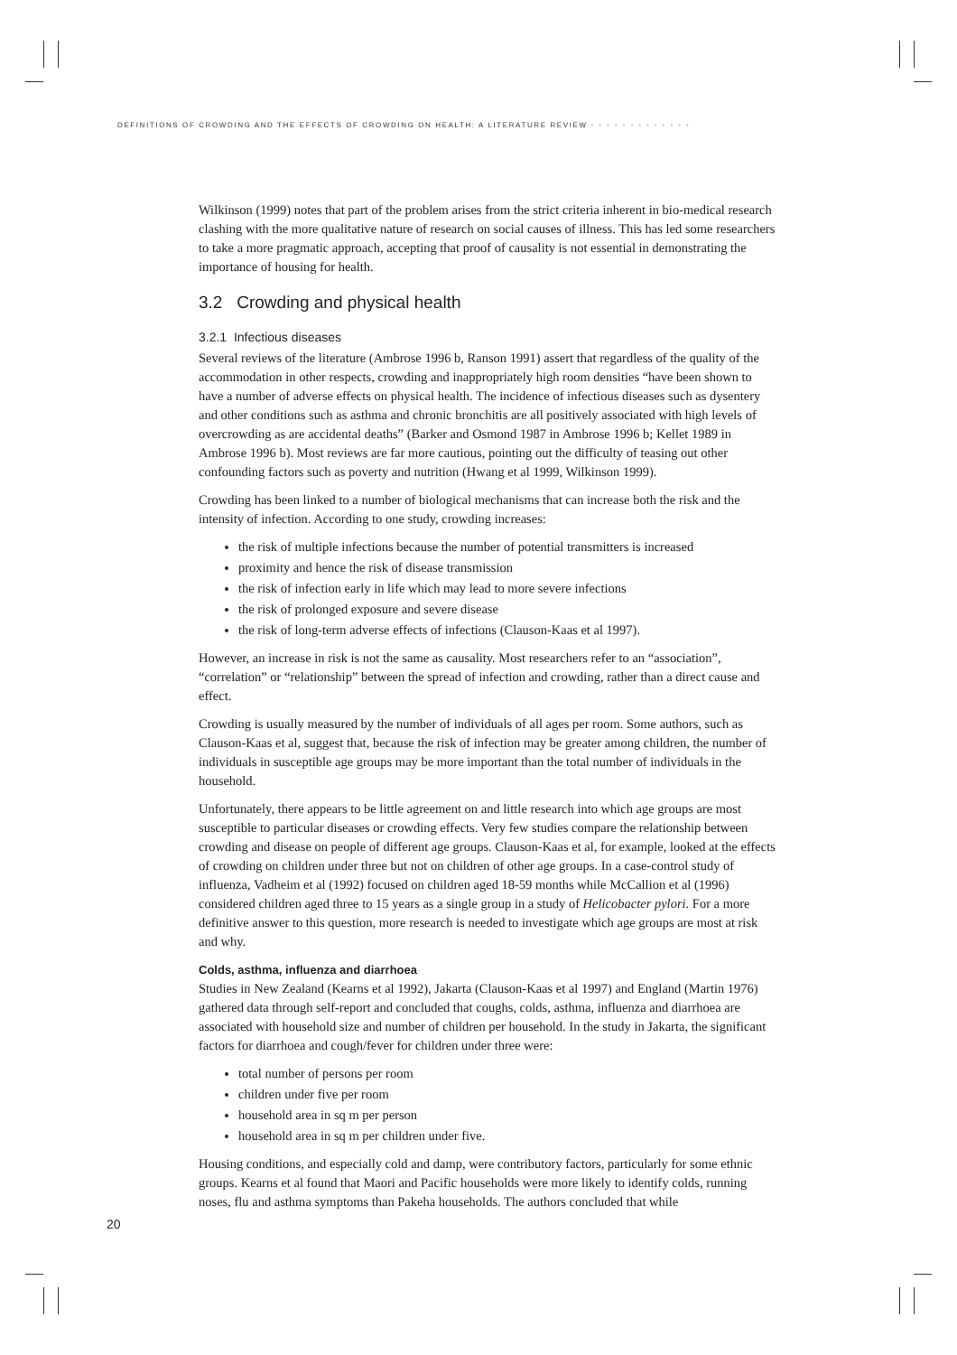DEFINITIONS OF CROWDING AND THE EFFECTS OF CROWDING ON HEALTH: A LITERATURE REVIEW •••••••••••••
Wilkinson (1999) notes that part of the problem arises from the strict criteria inherent in bio-medical research clashing with the more qualitative nature of research on social causes of illness. This has led some researchers to take a more pragmatic approach, accepting that proof of causality is not essential in demonstrating the importance of housing for health.
3.2 Crowding and physical health
3.2.1 Infectious diseases
Several reviews of the literature (Ambrose 1996 b, Ranson 1991) assert that regardless of the quality of the accommodation in other respects, crowding and inappropriately high room densities “have been shown to have a number of adverse effects on physical health. The incidence of infectious diseases such as dysentery and other conditions such as asthma and chronic bronchitis are all positively associated with high levels of overcrowding as are accidental deaths” (Barker and Osmond 1987 in Ambrose 1996 b; Kellet 1989 in Ambrose 1996 b). Most reviews are far more cautious, pointing out the difficulty of teasing out other confounding factors such as poverty and nutrition (Hwang et al 1999, Wilkinson 1999).
Crowding has been linked to a number of biological mechanisms that can increase both the risk and the intensity of infection. According to one study, crowding increases:
the risk of multiple infections because the number of potential transmitters is increased
proximity and hence the risk of disease transmission
the risk of infection early in life which may lead to more severe infections
the risk of prolonged exposure and severe disease
the risk of long-term adverse effects of infections (Clauson-Kaas et al 1997).
However, an increase in risk is not the same as causality. Most researchers refer to an “association”, “correlation” or “relationship” between the spread of infection and crowding, rather than a direct cause and effect.
Crowding is usually measured by the number of individuals of all ages per room. Some authors, such as Clauson-Kaas et al, suggest that, because the risk of infection may be greater among children, the number of individuals in susceptible age groups may be more important than the total number of individuals in the household.
Unfortunately, there appears to be little agreement on and little research into which age groups are most susceptible to particular diseases or crowding effects. Very few studies compare the relationship between crowding and disease on people of different age groups. Clauson-Kaas et al, for example, looked at the effects of crowding on children under three but not on children of other age groups. In a case-control study of influenza, Vadheim et al (1992) focused on children aged 18-59 months while McCallion et al (1996) considered children aged three to 15 years as a single group in a study of Helicobacter pylori. For a more definitive answer to this question, more research is needed to investigate which age groups are most at risk and why.
Colds, asthma, influenza and diarrhoea
Studies in New Zealand (Kearns et al 1992), Jakarta (Clauson-Kaas et al 1997) and England (Martin 1976) gathered data through self-report and concluded that coughs, colds, asthma, influenza and diarrhoea are associated with household size and number of children per household. In the study in Jakarta, the significant factors for diarrhoea and cough/fever for children under three were:
total number of persons per room
children under five per room
household area in sq m per person
household area in sq m per children under five.
Housing conditions, and especially cold and damp, were contributory factors, particularly for some ethnic groups. Kearns et al found that Maori and Pacific households were more likely to identify colds, running noses, flu and asthma symptoms than Pakeha households. The authors concluded that while
20